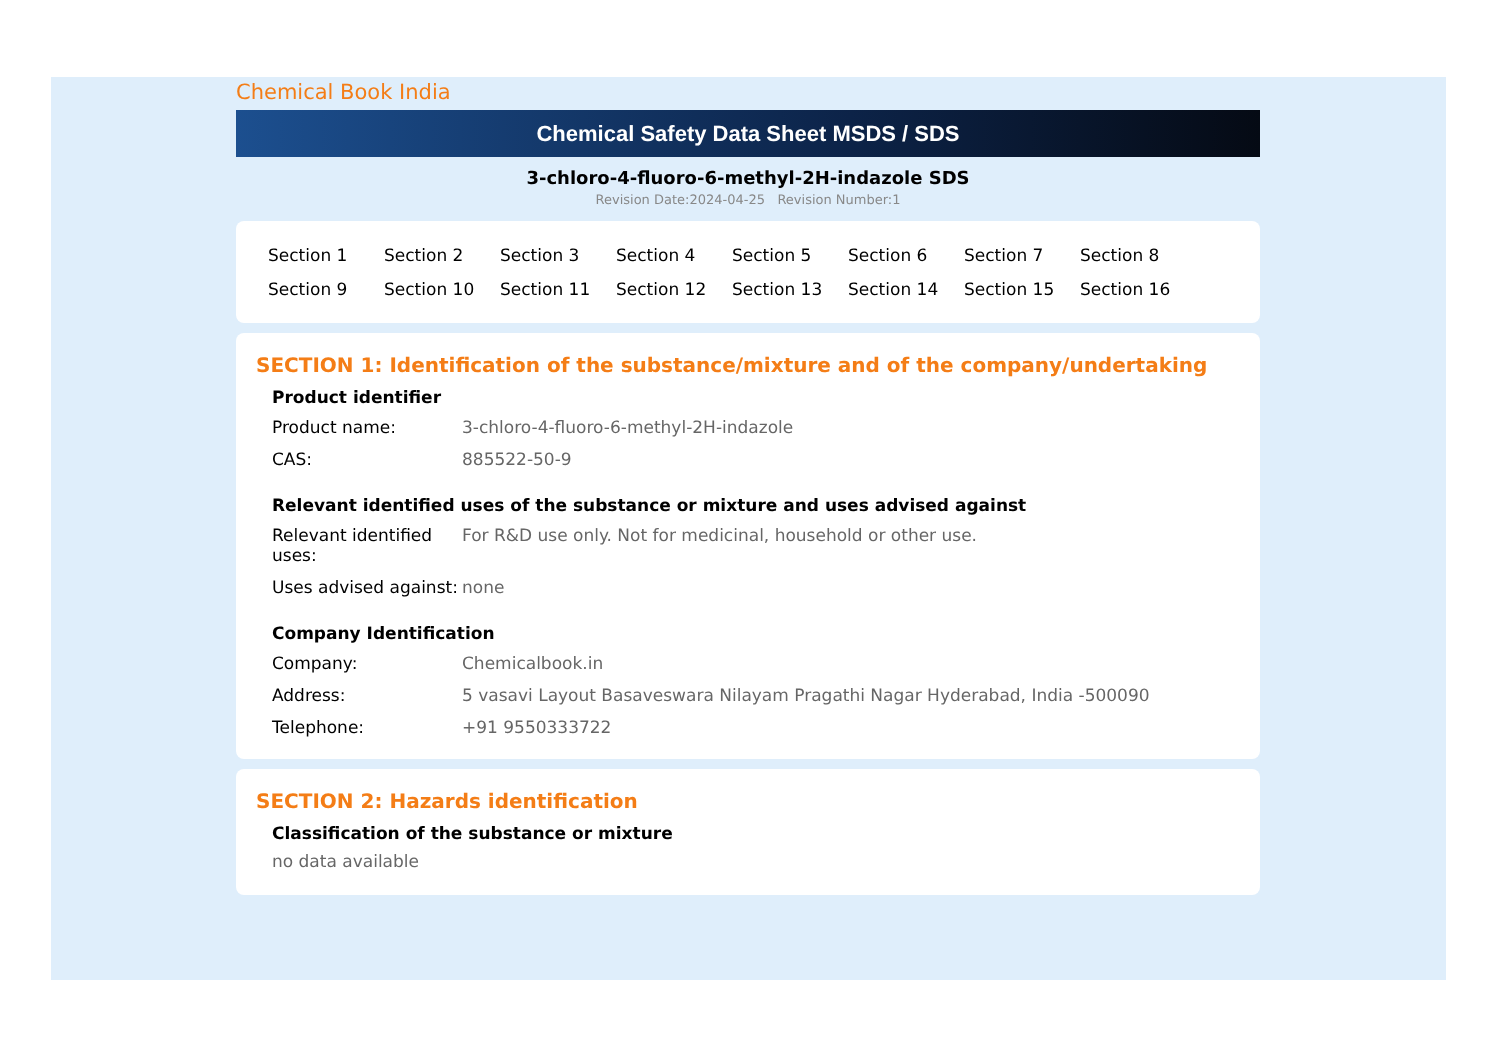Chemical Book India
Chemical Safety Data Sheet MSDS / SDS
3-chloro-4-fluoro-6-methyl-2H-indazole SDS
Revision Date:2024-04-25 Revision Number:1
| Section 1 | Section 2 | Section 3 | Section 4 | Section 5 | Section 6 | Section 7 | Section 8 |
| Section 9 | Section 10 | Section 11 | Section 12 | Section 13 | Section 14 | Section 15 | Section 16 |
SECTION 1: Identification of the substance/mixture and of the company/undertaking
Product identifier
| Product name: | 3-chloro-4-fluoro-6-methyl-2H-indazole |
| CAS: | 885522-50-9 |
Relevant identified uses of the substance or mixture and uses advised against
| Relevant identified uses: | For R&D use only. Not for medicinal, household or other use. |
| Uses advised against: | none |
Company Identification
| Company: | Chemicalbook.in |
| Address: | 5 vasavi Layout Basaveswara Nilayam Pragathi Nagar Hyderabad, India -500090 |
| Telephone: | +91 9550333722 |
SECTION 2: Hazards identification
Classification of the substance or mixture
no data available